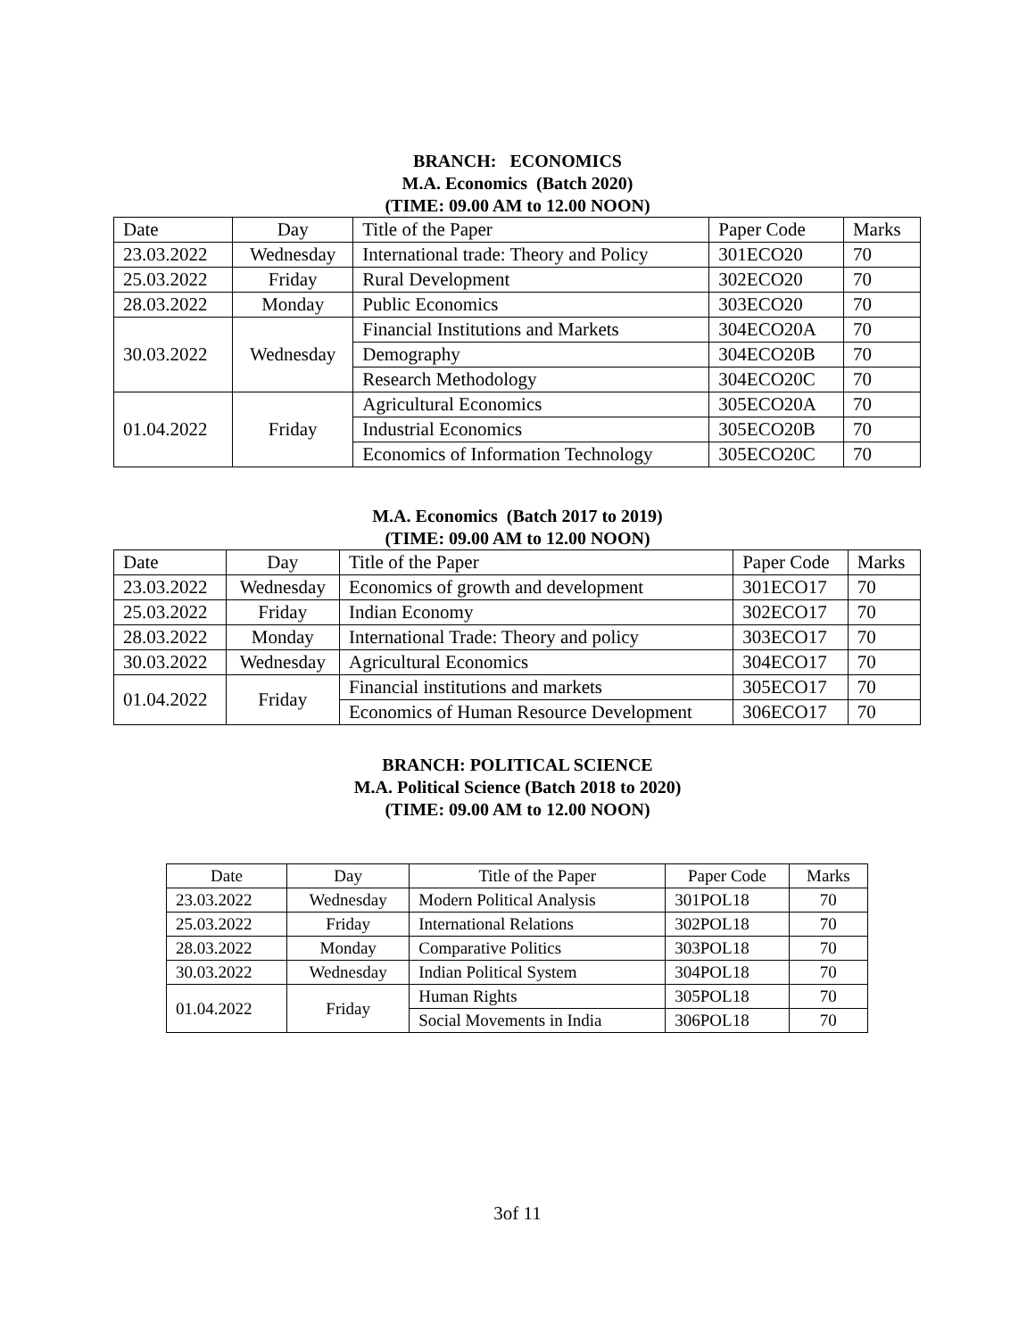BRANCH: ECONOMICS
M.A. Economics (Batch 2020)
(TIME: 09.00 AM to 12.00 NOON)
| Date | Day | Title of the Paper | Paper Code | Marks |
| 23.03.2022 | Wednesday | International trade: Theory and Policy | 301ECO20 | 70 |
| 25.03.2022 | Friday | Rural Development | 302ECO20 | 70 |
| 28.03.2022 | Monday | Public Economics | 303ECO20 | 70 |
| 30.03.2022 | Wednesday | Financial Institutions and Markets | 304ECO20A | 70 |
| | | Demography | 304ECO20B | 70 |
| | | Research Methodology | 304ECO20C | 70 |
| 01.04.2022 | Friday | Agricultural Economics | 305ECO20A | 70 |
| | | Industrial Economics | 305ECO20B | 70 |
| | | Economics of Information Technology | 305ECO20C | 70 |
M.A. Economics (Batch 2017 to 2019)
(TIME: 09.00 AM to 12.00 NOON)
| Date | Day | Title of the Paper | Paper Code | Marks |
| 23.03.2022 | Wednesday | Economics of growth and development | 301ECO17 | 70 |
| 25.03.2022 | Friday | Indian Economy | 302ECO17 | 70 |
| 28.03.2022 | Monday | International Trade: Theory and policy | 303ECO17 | 70 |
| 30.03.2022 | Wednesday | Agricultural Economics | 304ECO17 | 70 |
| 01.04.2022 | Friday | Financial institutions and markets | 305ECO17 | 70 |
| | | Economics of Human Resource Development | 306ECO17 | 70 |
BRANCH: POLITICAL SCIENCE
M.A. Political Science (Batch 2018 to 2020)
(TIME: 09.00 AM to 12.00 NOON)
| Date | Day | Title of the Paper | Paper Code | Marks |
| 23.03.2022 | Wednesday | Modern Political Analysis | 301POL18 | 70 |
| 25.03.2022 | Friday | International Relations | 302POL18 | 70 |
| 28.03.2022 | Monday | Comparative Politics | 303POL18 | 70 |
| 30.03.2022 | Wednesday | Indian Political System | 304POL18 | 70 |
| 01.04.2022 | Friday | Human Rights | 305POL18 | 70 |
| | | Social Movements in India | 306POL18 | 70 |
3of 11